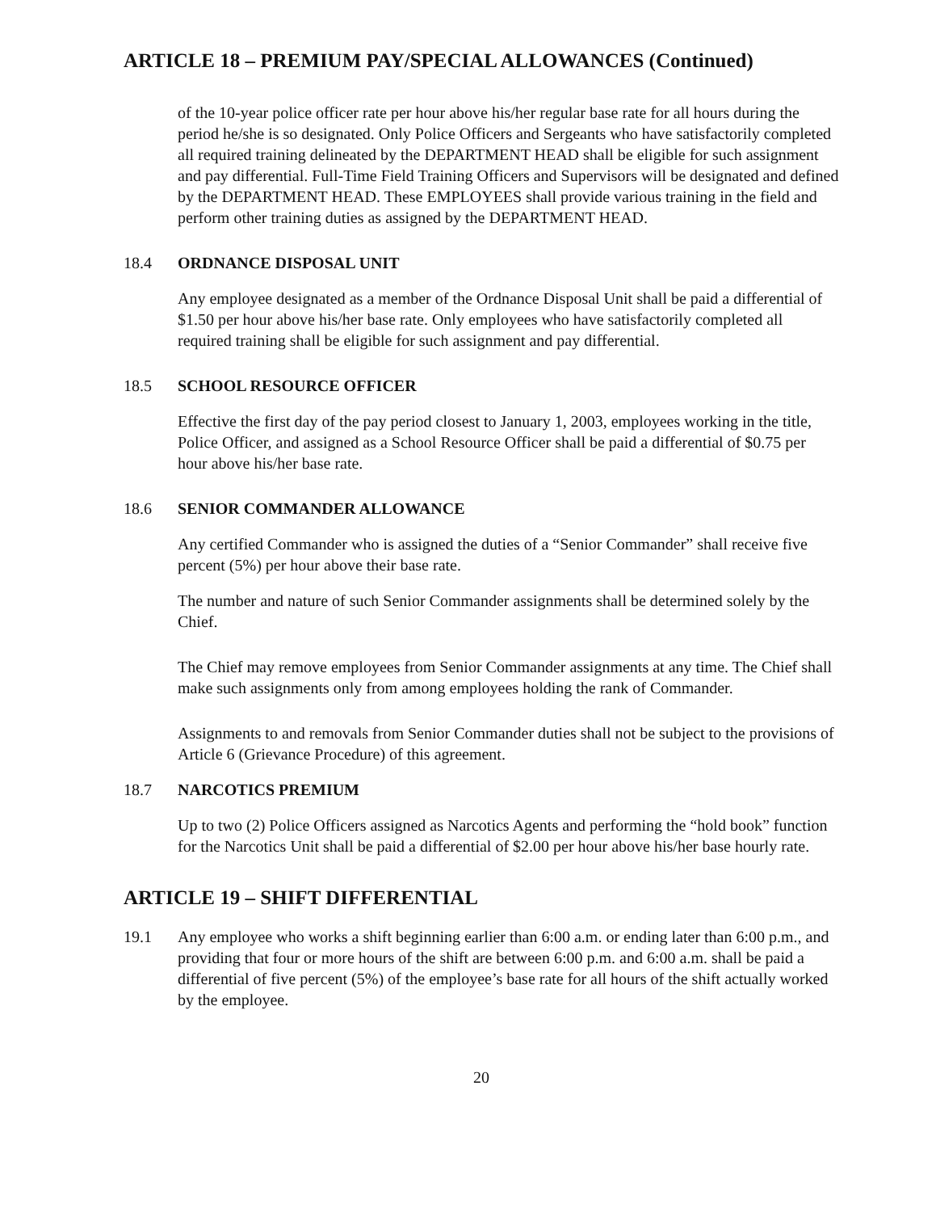ARTICLE 18 – PREMIUM PAY/SPECIAL ALLOWANCES (Continued)
of the 10-year police officer rate per hour above his/her regular base rate for all hours during the period he/she is so designated. Only Police Officers and Sergeants who have satisfactorily completed all required training delineated by the DEPARTMENT HEAD shall be eligible for such assignment and pay differential. Full-Time Field Training Officers and Supervisors will be designated and defined by the DEPARTMENT HEAD. These EMPLOYEES shall provide various training in the field and perform other training duties as assigned by the DEPARTMENT HEAD.
18.4 ORDNANCE DISPOSAL UNIT
Any employee designated as a member of the Ordnance Disposal Unit shall be paid a differential of $1.50 per hour above his/her base rate. Only employees who have satisfactorily completed all required training shall be eligible for such assignment and pay differential.
18.5 SCHOOL RESOURCE OFFICER
Effective the first day of the pay period closest to January 1, 2003, employees working in the title, Police Officer, and assigned as a School Resource Officer shall be paid a differential of $0.75 per hour above his/her base rate.
18.6 SENIOR COMMANDER ALLOWANCE
Any certified Commander who is assigned the duties of a “Senior Commander” shall receive five percent (5%) per hour above their base rate.
The number and nature of such Senior Commander assignments shall be determined solely by the Chief.
The Chief may remove employees from Senior Commander assignments at any time. The Chief shall make such assignments only from among employees holding the rank of Commander.
Assignments to and removals from Senior Commander duties shall not be subject to the provisions of Article 6 (Grievance Procedure) of this agreement.
18.7 NARCOTICS PREMIUM
Up to two (2) Police Officers assigned as Narcotics Agents and performing the “hold book” function for the Narcotics Unit shall be paid a differential of $2.00 per hour above his/her base hourly rate.
ARTICLE 19 – SHIFT DIFFERENTIAL
19.1 Any employee who works a shift beginning earlier than 6:00 a.m. or ending later than 6:00 p.m., and providing that four or more hours of the shift are between 6:00 p.m. and 6:00 a.m. shall be paid a differential of five percent (5%) of the employee’s base rate for all hours of the shift actually worked by the employee.
20